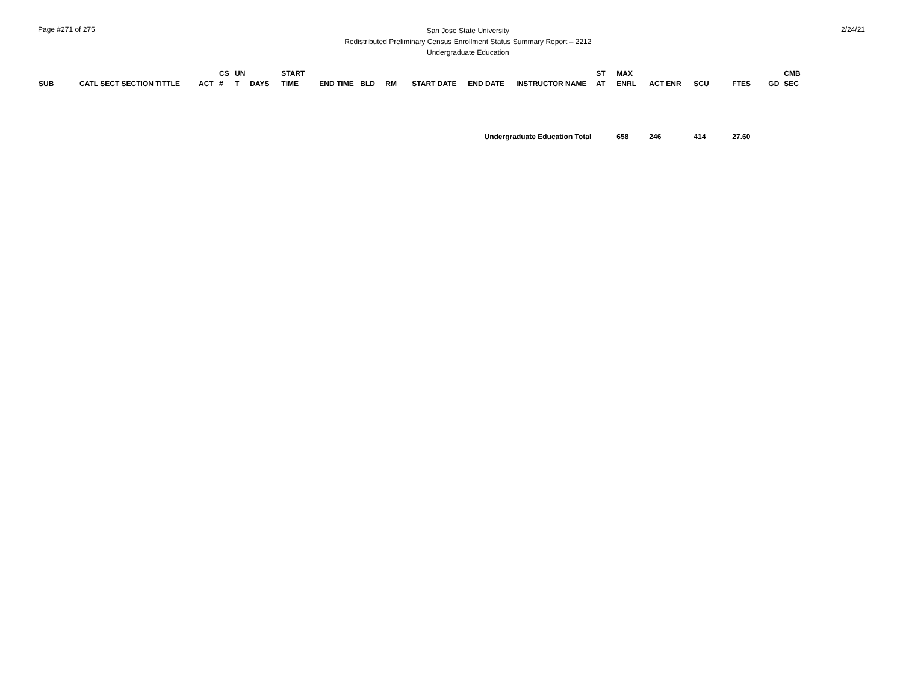Page #271 of 275
San Jose State University
Redistributed Preliminary Census Enrollment Status Summary Report – 2212
Undergraduate Education
2/24/21
| SUB | CATL SECT SECTION TITTLE | ACT | CS # | UN T | DAYS | START TIME | END TIME | BLD | RM | START DATE | END DATE | INSTRUCTOR NAME | ST AT | MAX ENRL | ACT ENR | SCU | FTES | GD | CMB SEC |
| --- | --- | --- | --- | --- | --- | --- | --- | --- | --- | --- | --- | --- | --- | --- | --- | --- | --- | --- | --- |
| Undergraduate Education Total | | | | | | | | | | | | | | 658 | 246 | 414 | 27.60 | | |